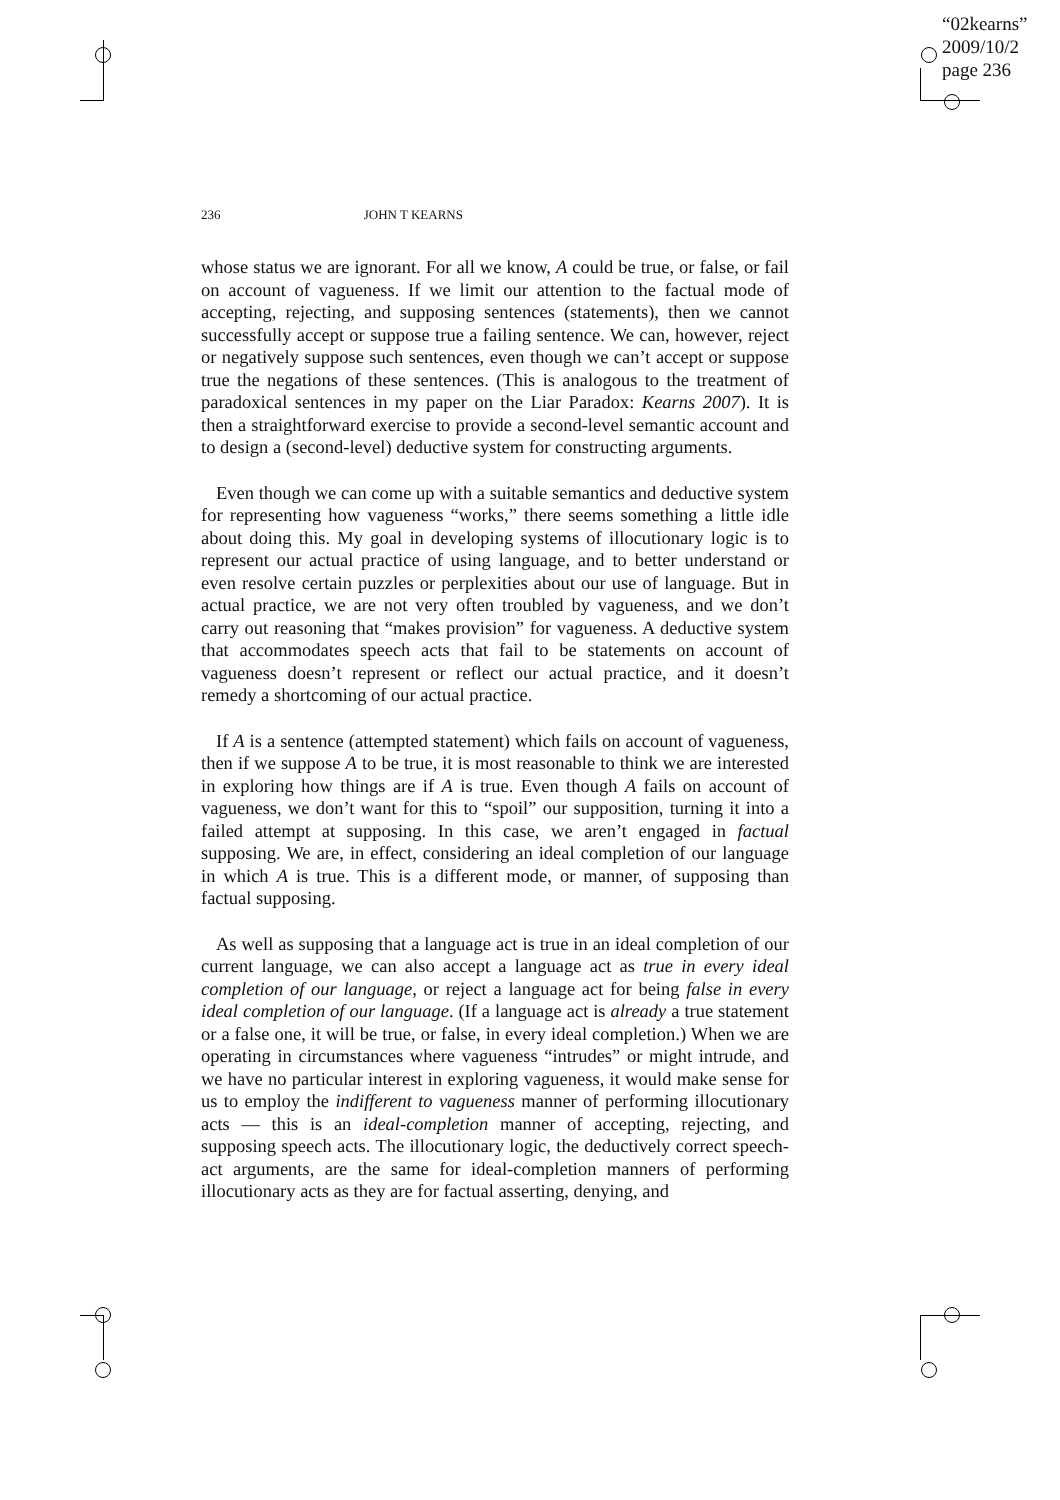“02kearns”
2009/10/2
page 236
236 JOHN T KEARNS
whose status we are ignorant. For all we know, A could be true, or false, or fail on account of vagueness. If we limit our attention to the factual mode of accepting, rejecting, and supposing sentences (statements), then we cannot successfully accept or suppose true a failing sentence. We can, however, reject or negatively suppose such sentences, even though we can’t accept or suppose true the negations of these sentences. (This is analogous to the treatment of paradoxical sentences in my paper on the Liar Paradox: Kearns 2007). It is then a straightforward exercise to provide a second-level semantic account and to design a (second-level) deductive system for constructing arguments.
Even though we can come up with a suitable semantics and deductive system for representing how vagueness “works,” there seems something a little idle about doing this. My goal in developing systems of illocutionary logic is to represent our actual practice of using language, and to better understand or even resolve certain puzzles or perplexities about our use of language. But in actual practice, we are not very often troubled by vagueness, and we don’t carry out reasoning that “makes provision” for vagueness. A deductive system that accommodates speech acts that fail to be statements on account of vagueness doesn’t represent or reflect our actual practice, and it doesn’t remedy a shortcoming of our actual practice.
If A is a sentence (attempted statement) which fails on account of vagueness, then if we suppose A to be true, it is most reasonable to think we are interested in exploring how things are if A is true. Even though A fails on account of vagueness, we don’t want for this to “spoil” our supposition, turning it into a failed attempt at supposing. In this case, we aren’t engaged in factual supposing. We are, in effect, considering an ideal completion of our language in which A is true. This is a different mode, or manner, of supposing than factual supposing.
As well as supposing that a language act is true in an ideal completion of our current language, we can also accept a language act as true in every ideal completion of our language, or reject a language act for being false in every ideal completion of our language. (If a language act is already a true statement or a false one, it will be true, or false, in every ideal completion.) When we are operating in circumstances where vagueness “intrudes” or might intrude, and we have no particular interest in exploring vagueness, it would make sense for us to employ the indifferent to vagueness manner of performing illocutionary acts — this is an ideal-completion manner of accepting, rejecting, and supposing speech acts. The illocutionary logic, the deductively correct speech-act arguments, are the same for ideal-completion manners of performing illocutionary acts as they are for factual asserting, denying, and